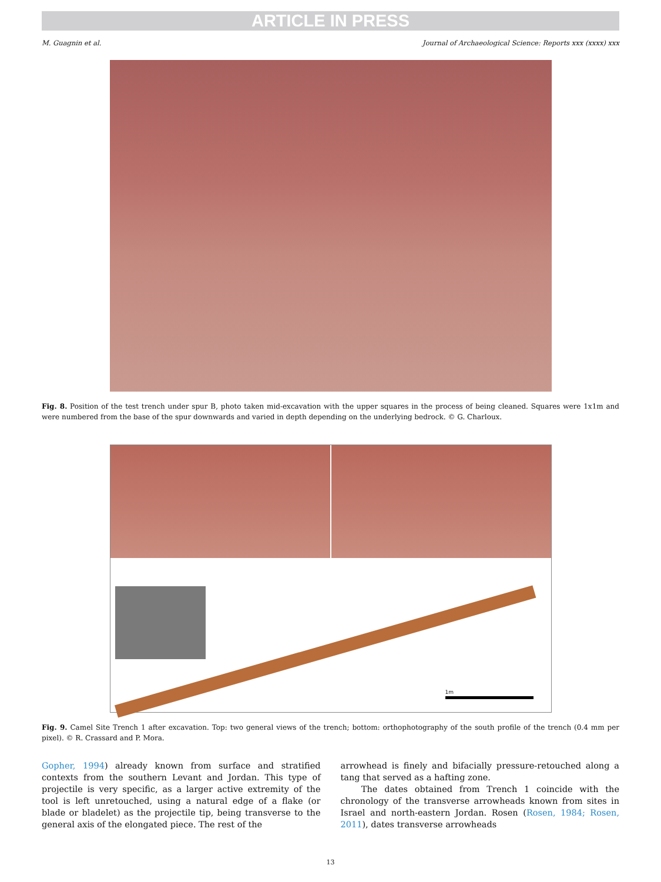ARTICLE IN PRESS
M. Guagnin et al. Journal of Archaeological Science: Reports xxx (xxxx) xxx
Fig. 8. Position of the test trench under spur B, photo taken mid-excavation with the upper squares in the process of being cleaned. Squares were 1x1m and were numbered from the base of the spur downwards and varied in depth depending on the underlying bedrock. © G. Charloux.
1m
Fig. 9. Camel Site Trench 1 after excavation. Top: two general views of the trench; bottom: orthophotography of the south profile of the trench (0.4 mm per pixel). © R. Crassard and P. Mora.
Gopher, 1994) already known from surface and stratified contexts from the southern Levant and Jordan. This type of projectile is very specific, as a larger active extremity of the tool is left unretouched, using a nat­ural edge of a flake (or blade or bladelet) as the projectile tip, being transverse to the general axis of the elongated piece. The rest of the
arrowhead is finely and bifacially pressure-retouched along a tang that served as a hafting zone.
The dates obtained from Trench 1 coincide with the chronology of the transverse arrowheads known from sites in Israel and north-eastern Jordan. Rosen (Rosen, 1984; Rosen, 2011), dates transverse arrowheads
13